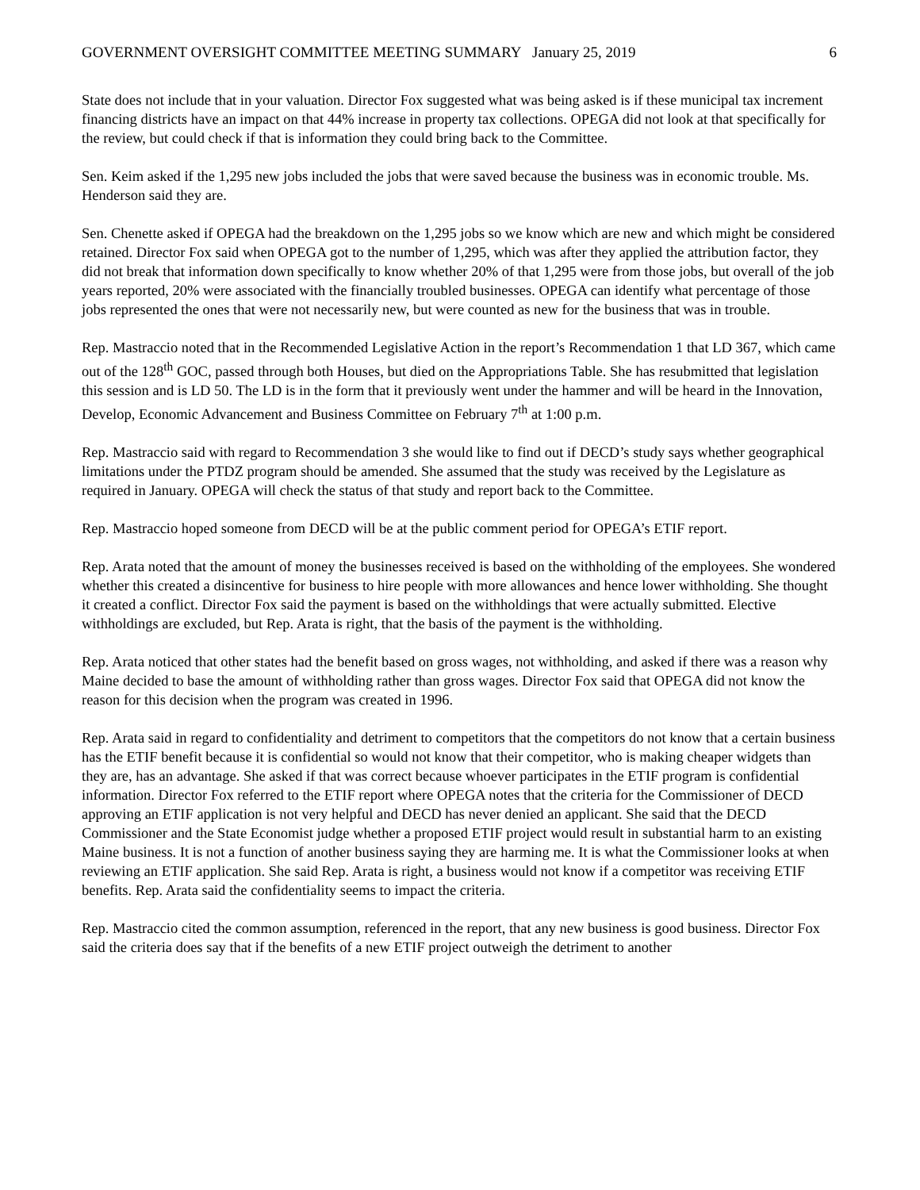GOVERNMENT OVERSIGHT COMMITTEE MEETING SUMMARY January 25, 2019 6
State does not include that in your valuation. Director Fox suggested what was being asked is if these municipal tax increment financing districts have an impact on that 44% increase in property tax collections. OPEGA did not look at that specifically for the review, but could check if that is information they could bring back to the Committee.
Sen. Keim asked if the 1,295 new jobs included the jobs that were saved because the business was in economic trouble. Ms. Henderson said they are.
Sen. Chenette asked if OPEGA had the breakdown on the 1,295 jobs so we know which are new and which might be considered retained. Director Fox said when OPEGA got to the number of 1,295, which was after they applied the attribution factor, they did not break that information down specifically to know whether 20% of that 1,295 were from those jobs, but overall of the job years reported, 20% were associated with the financially troubled businesses. OPEGA can identify what percentage of those jobs represented the ones that were not necessarily new, but were counted as new for the business that was in trouble.
Rep. Mastraccio noted that in the Recommended Legislative Action in the report’s Recommendation 1 that LD 367, which came out of the 128<sup>th</sup> GOC, passed through both Houses, but died on the Appropriations Table. She has resubmitted that legislation this session and is LD 50. The LD is in the form that it previously went under the hammer and will be heard in the Innovation, Develop, Economic Advancement and Business Committee on February 7<sup>th</sup> at 1:00 p.m.
Rep. Mastraccio said with regard to Recommendation 3 she would like to find out if DECD’s study says whether geographical limitations under the PTDZ program should be amended. She assumed that the study was received by the Legislature as required in January. OPEGA will check the status of that study and report back to the Committee.
Rep. Mastraccio hoped someone from DECD will be at the public comment period for OPEGA’s ETIF report.
Rep. Arata noted that the amount of money the businesses received is based on the withholding of the employees. She wondered whether this created a disincentive for business to hire people with more allowances and hence lower withholding. She thought it created a conflict. Director Fox said the payment is based on the withholdings that were actually submitted. Elective withholdings are excluded, but Rep. Arata is right, that the basis of the payment is the withholding.
Rep. Arata noticed that other states had the benefit based on gross wages, not withholding, and asked if there was a reason why Maine decided to base the amount of withholding rather than gross wages. Director Fox said that OPEGA did not know the reason for this decision when the program was created in 1996.
Rep. Arata said in regard to confidentiality and detriment to competitors that the competitors do not know that a certain business has the ETIF benefit because it is confidential so would not know that their competitor, who is making cheaper widgets than they are, has an advantage. She asked if that was correct because whoever participates in the ETIF program is confidential information. Director Fox referred to the ETIF report where OPEGA notes that the criteria for the Commissioner of DECD approving an ETIF application is not very helpful and DECD has never denied an applicant. She said that the DECD Commissioner and the State Economist judge whether a proposed ETIF project would result in substantial harm to an existing Maine business. It is not a function of another business saying they are harming me. It is what the Commissioner looks at when reviewing an ETIF application. She said Rep. Arata is right, a business would not know if a competitor was receiving ETIF benefits. Rep. Arata said the confidentiality seems to impact the criteria.
Rep. Mastraccio cited the common assumption, referenced in the report, that any new business is good business. Director Fox said the criteria does say that if the benefits of a new ETIF project outweigh the detriment to another